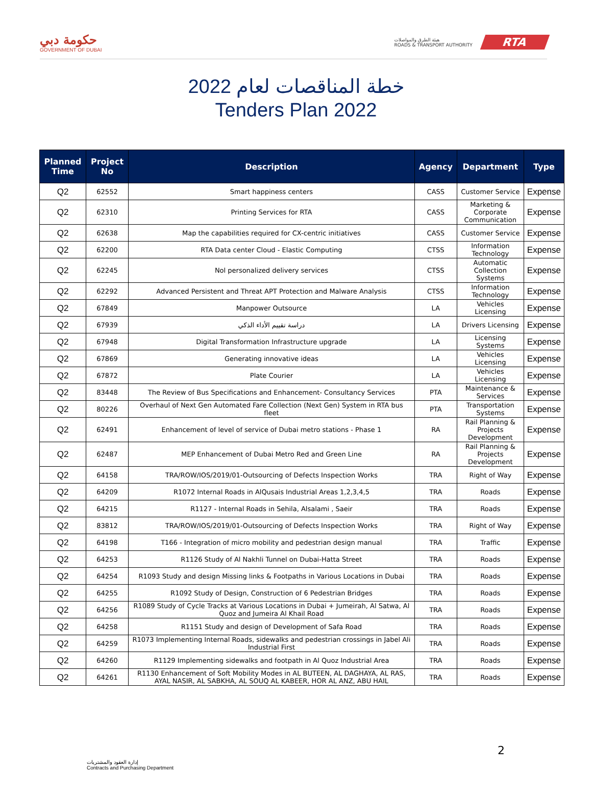حكومة دبي
GOVERNMENT OF DUBAI
هيئة الطرق والمواصلات
ROADS & TRANSPORT AUTHORITY
RTA
خطة المناقصات لعام 2022
Tenders Plan 2022
| Planned Time | Project No | Description | Agency | Department | Type |
| --- | --- | --- | --- | --- | --- |
| Q2 | 62552 | Smart happiness centers | CASS | Customer Service | Expense |
| Q2 | 62310 | Printing Services for RTA | CASS | Marketing & Corporate Communication | Expense |
| Q2 | 62638 | Map the capabilities required for CX-centric initiatives | CASS | Customer Service | Expense |
| Q2 | 62200 | RTA Data center Cloud - Elastic Computing | CTSS | Information Technology | Expense |
| Q2 | 62245 | Nol personalized delivery services | CTSS | Automatic Collection Systems | Expense |
| Q2 | 62292 | Advanced Persistent and Threat APT Protection and Malware Analysis | CTSS | Information Technology | Expense |
| Q2 | 67849 | Manpower Outsource | LA | Vehicles Licensing | Expense |
| Q2 | 67939 | دراسة تقييم الأداء الذكي | LA | Drivers Licensing | Expense |
| Q2 | 67948 | Digital Transformation Infrastructure upgrade | LA | Licensing Systems | Expense |
| Q2 | 67869 | Generating innovative ideas | LA | Vehicles Licensing | Expense |
| Q2 | 67872 | Plate Courier | LA | Vehicles Licensing | Expense |
| Q2 | 83448 | The Review of Bus Specifications and Enhancement- Consultancy Services | PTA | Maintenance & Services | Expense |
| Q2 | 80226 | Overhaul of Next Gen Automated Fare Collection (Next Gen) System in RTA bus fleet | PTA | Transportation Systems | Expense |
| Q2 | 62491 | Enhancement of level of service of Dubai metro stations - Phase 1 | RA | Rail Planning & Projects Development | Expense |
| Q2 | 62487 | MEP Enhancement of Dubai Metro Red and Green Line | RA | Rail Planning & Projects Development | Expense |
| Q2 | 64158 | TRA/ROW/IOS/2019/01-Outsourcing of Defects Inspection Works | TRA | Right of Way | Expense |
| Q2 | 64209 | R1072 Internal Roads in AlQusais Industrial Areas 1,2,3,4,5 | TRA | Roads | Expense |
| Q2 | 64215 | R1127 - Internal Roads in Sehila, Alsalami , Saeir | TRA | Roads | Expense |
| Q2 | 83812 | TRA/ROW/IOS/2019/01-Outsourcing of Defects Inspection Works | TRA | Right of Way | Expense |
| Q2 | 64198 | T166 - Integration of micro mobility and pedestrian design manual | TRA | Traffic | Expense |
| Q2 | 64253 | R1126 Study of Al Nakhli Tunnel on Dubai-Hatta Street | TRA | Roads | Expense |
| Q2 | 64254 | R1093 Study and design Missing links & Footpaths in Various Locations in Dubai | TRA | Roads | Expense |
| Q2 | 64255 | R1092 Study of Design, Construction of 6 Pedestrian Bridges | TRA | Roads | Expense |
| Q2 | 64256 | R1089 Study of Cycle Tracks at Various Locations in Dubai + Jumeirah, Al Satwa, Al Quoz and Jumeira Al Khail Road | TRA | Roads | Expense |
| Q2 | 64258 | R1151 Study and design of Development of Safa Road | TRA | Roads | Expense |
| Q2 | 64259 | R1073 Implementing Internal Roads, sidewalks and pedestrian crossings in Jabel Ali Industrial First | TRA | Roads | Expense |
| Q2 | 64260 | R1129 Implementing sidewalks and footpath in Al Quoz Industrial Area | TRA | Roads | Expense |
| Q2 | 64261 | R1130 Enhancement of Soft Mobility Modes in AL BUTEEN, AL DAGHAYA, AL RAS, AYAL NASIR, AL SABKHA, AL SOUQ AL KABEER, HOR AL ANZ, ABU HAIL | TRA | Roads | Expense |
2
إدارة العقود والمشتريات
Contracts and Purchasing Department